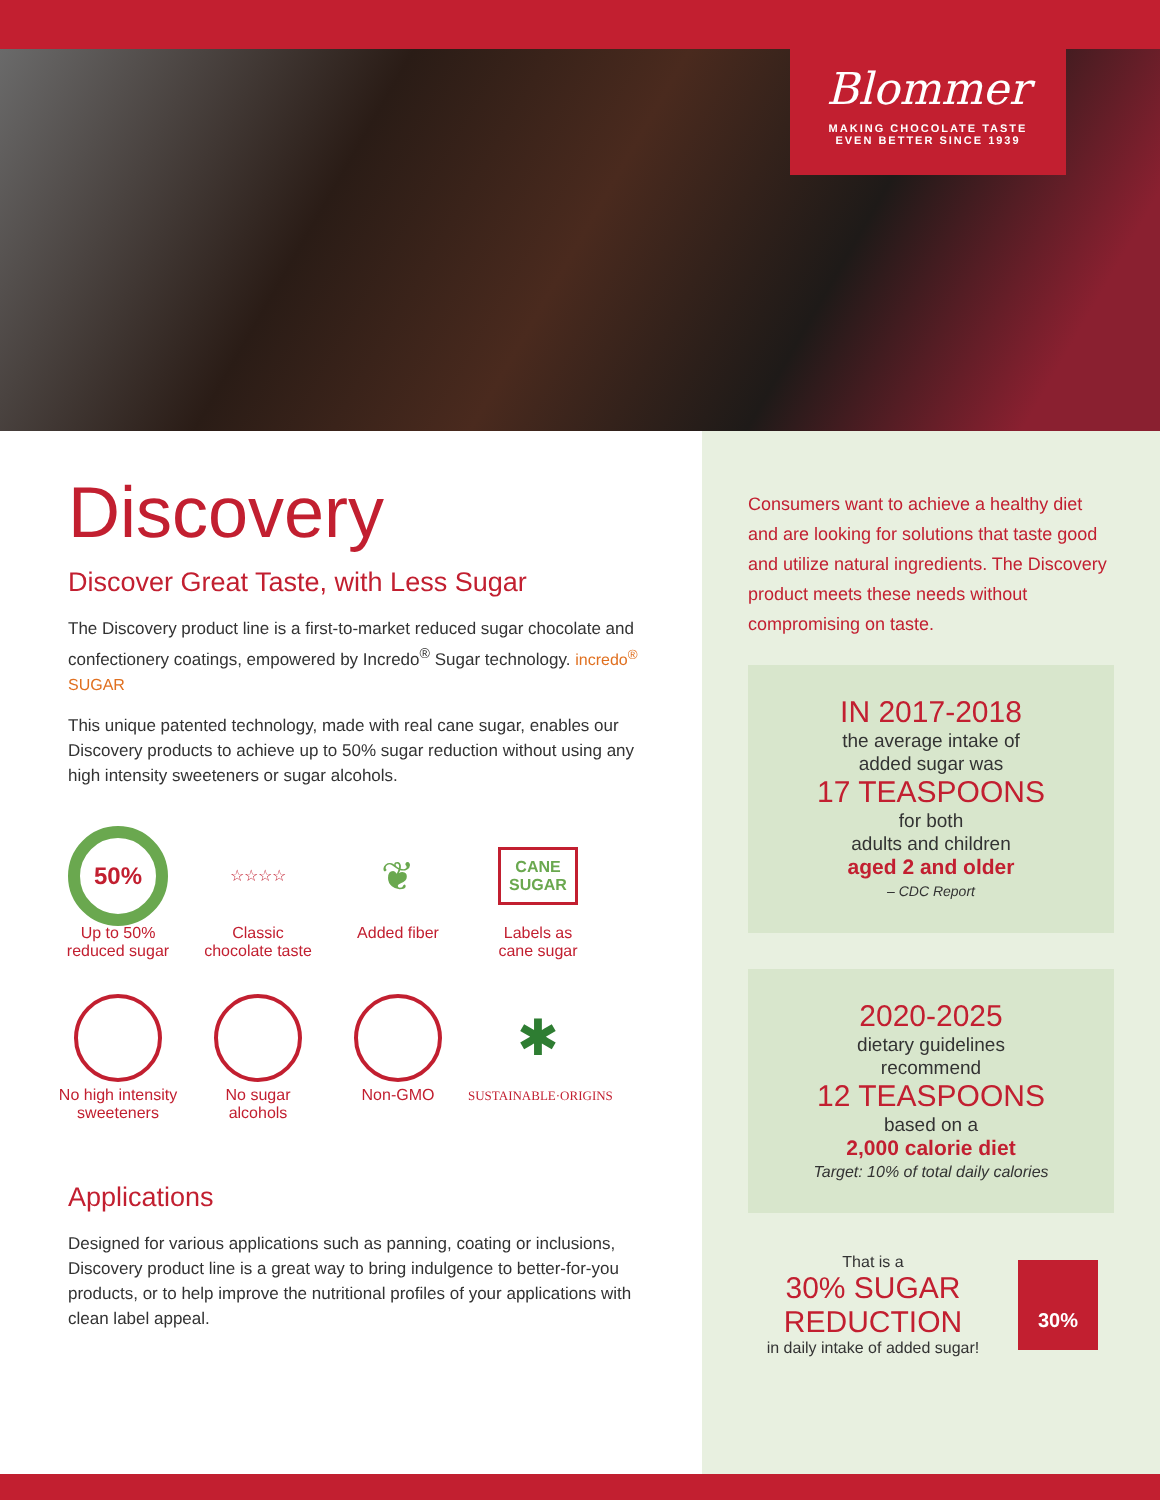Blommer
MAKING CHOCOLATE TASTE
EVEN BETTER SINCE 1939
Discovery
Discover Great Taste, with Less Sugar
The Discovery product line is a first-to-market reduced sugar chocolate and confectionery coatings, empowered by Incredo<sup>®</sup> Sugar technology. incredo<sup>®</sup> SUGAR
This unique patented technology, made with real cane sugar, enables our Discovery products to achieve up to 50% sugar reduction without using any high intensity sweeteners or sugar alcohols.
50%
Up to 50%
reduced sugar
☆☆☆☆
Classic
chocolate taste
❦
Added fiber
CANE
SUGAR
Labels as
cane sugar
No high intensity
sweeteners
No sugar
alcohols
Non-GMO
✱
SUSTAINABLE·ORIGINS
Applications
Designed for various applications such as panning, coating or inclusions, Discovery product line is a great way to bring indulgence to better-for-you products, or to help improve the nutritional profiles of your applications with clean label appeal.
Consumers want to achieve a healthy diet and are looking for solutions that taste good and utilize natural ingredients. The Discovery product meets these needs without compromising on taste.
IN 2017-2018
the average intake of
added sugar was
17 TEASPOONS
for both
adults and children
aged 2 and older
– CDC Report
2020-2025
dietary guidelines
recommend
12 TEASPOONS
based on a
2,000 calorie diet
Target: 10% of total daily calories
That is a
30% SUGAR
REDUCTION
in daily intake of added sugar!
30%